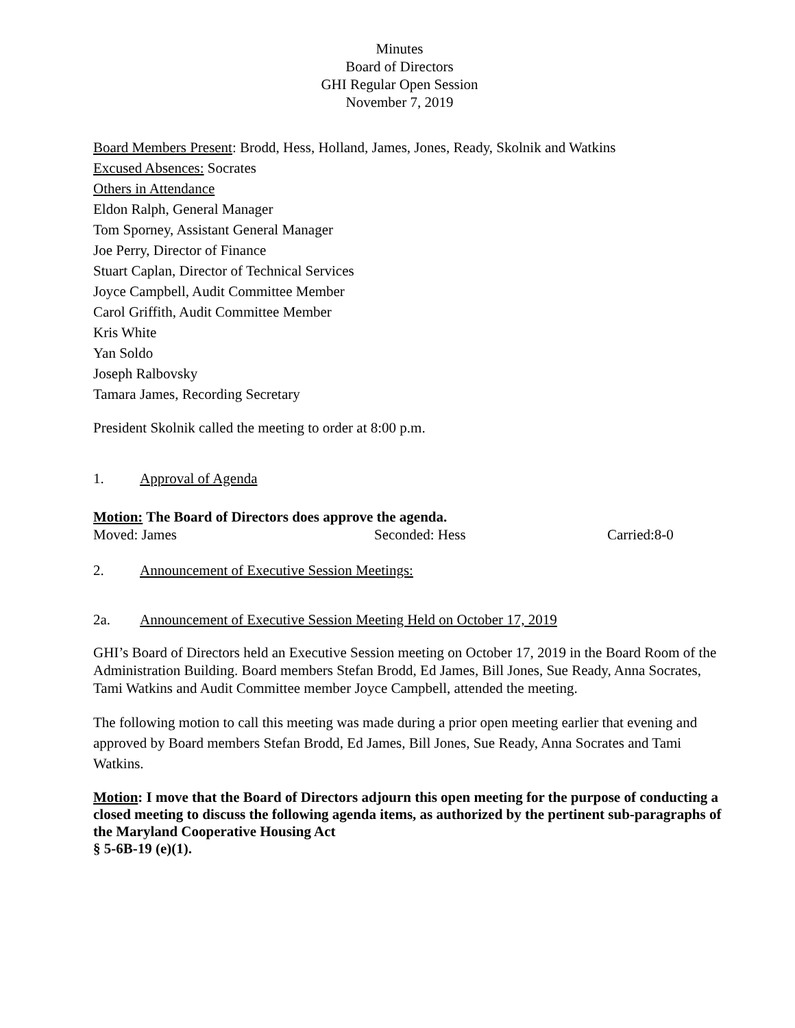Minutes
Board of Directors
GHI Regular Open Session
November 7, 2019
Board Members Present: Brodd, Hess, Holland, James, Jones, Ready, Skolnik and Watkins
Excused Absences: Socrates
Others in Attendance
Eldon Ralph, General Manager
Tom Sporney, Assistant General Manager
Joe Perry, Director of Finance
Stuart Caplan, Director of Technical Services
Joyce Campbell, Audit Committee Member
Carol Griffith, Audit Committee Member
Kris White
Yan Soldo
Joseph Ralbovsky
Tamara James, Recording Secretary
President Skolnik called the meeting to order at 8:00 p.m.
1. Approval of Agenda
Motion: The Board of Directors does approve the agenda.
Moved: James Seconded: Hess Carried:8-0
2. Announcement of Executive Session Meetings:
2a. Announcement of Executive Session Meeting Held on October 17, 2019
GHI’s Board of Directors held an Executive Session meeting on October 17, 2019 in the Board Room of the Administration Building. Board members Stefan Brodd, Ed James, Bill Jones, Sue Ready, Anna Socrates, Tami Watkins and Audit Committee member Joyce Campbell, attended the meeting.
The following motion to call this meeting was made during a prior open meeting earlier that evening and approved by Board members Stefan Brodd, Ed James, Bill Jones, Sue Ready, Anna Socrates and Tami Watkins.
Motion: I move that the Board of Directors adjourn this open meeting for the purpose of conducting a closed meeting to discuss the following agenda items, as authorized by the pertinent sub-paragraphs of the Maryland Cooperative Housing Act
§ 5-6B-19 (e)(1).